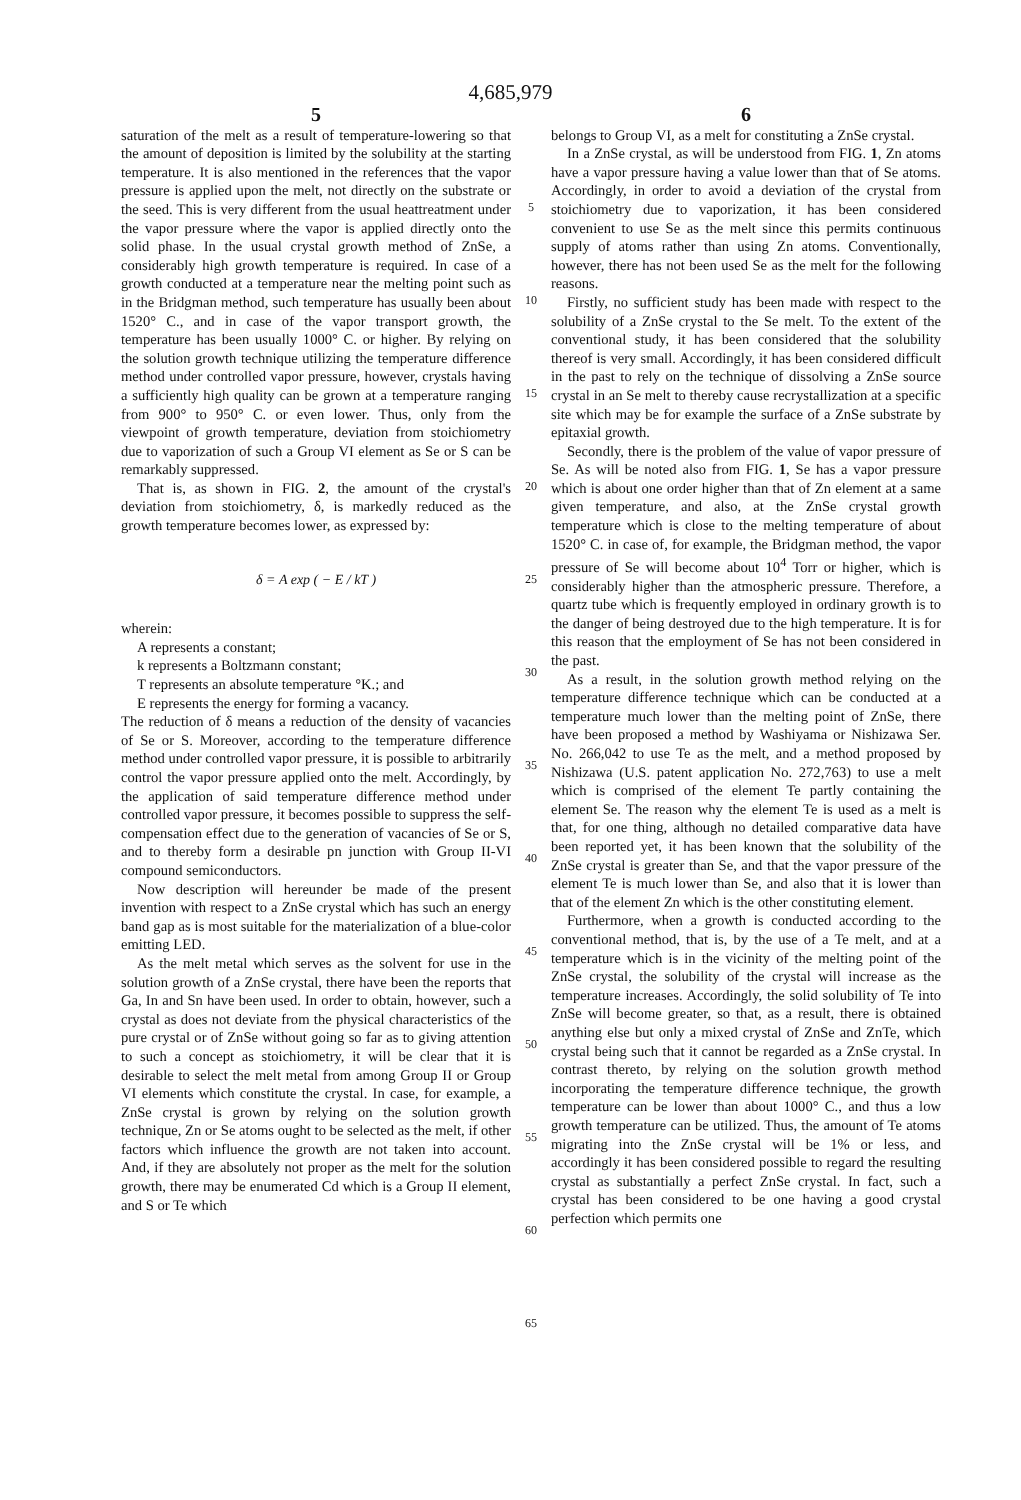4,685,979
5
saturation of the melt as a result of temperature-lowering so that the amount of deposition is limited by the solubility at the starting temperature. It is also mentioned in the references that the vapor pressure is applied upon the melt, not directly on the substrate or the seed. This is very different from the usual heattreatment under the vapor pressure where the vapor is applied directly onto the solid phase. In the usual crystal growth method of ZnSe, a considerably high growth temperature is required. In case of a growth conducted at a temperature near the melting point such as in the Bridgman method, such temperature has usually been about 1520° C., and in case of the vapor transport growth, the temperature has been usually 1000° C. or higher. By relying on the solution growth technique utilizing the temperature difference method under controlled vapor pressure, however, crystals having a sufficiently high quality can be grown at a temperature ranging from 900° to 950° C. or even lower. Thus, only from the viewpoint of growth temperature, deviation from stoichiometry due to vaporization of such a Group VI element as Se or S can be remarkably suppressed.
That is, as shown in FIG. 2, the amount of the crystal's deviation from stoichiometry, δ, is markedly reduced as the growth temperature becomes lower, as expressed by:
δ = A exp ( − E / kT )
wherein:
A represents a constant;
k represents a Boltzmann constant;
T represents an absolute temperature °K.; and
E represents the energy for forming a vacancy.
The reduction of δ means a reduction of the density of vacancies of Se or S. Moreover, according to the temperature difference method under controlled vapor pressure, it is possible to arbitrarily control the vapor pressure applied onto the melt. Accordingly, by the application of said temperature difference method under controlled vapor pressure, it becomes possible to suppress the self-compensation effect due to the generation of vacancies of Se or S, and to thereby form a desirable pn junction with Group II-VI compound semiconductors.
Now description will hereunder be made of the present invention with respect to a ZnSe crystal which has such an energy band gap as is most suitable for the materialization of a blue-color emitting LED.
As the melt metal which serves as the solvent for use in the solution growth of a ZnSe crystal, there have been the reports that Ga, In and Sn have been used. In order to obtain, however, such a crystal as does not deviate from the physical characteristics of the pure crystal or of ZnSe without going so far as to giving attention to such a concept as stoichiometry, it will be clear that it is desirable to select the melt metal from among Group II or Group VI elements which constitute the crystal. In case, for example, a ZnSe crystal is grown by relying on the solution growth technique, Zn or Se atoms ought to be selected as the melt, if other factors which influence the growth are not taken into account. And, if they are absolutely not proper as the melt for the solution growth, there may be enumerated Cd which is a Group II element, and S or Te which
5
10
15
20
25
30
35
40
45
50
55
60
65
6
belongs to Group VI, as a melt for constituting a ZnSe crystal.
In a ZnSe crystal, as will be understood from FIG. 1, Zn atoms have a vapor pressure having a value lower than that of Se atoms. Accordingly, in order to avoid a deviation of the crystal from stoichiometry due to vaporization, it has been considered convenient to use Se as the melt since this permits continuous supply of atoms rather than using Zn atoms. Conventionally, however, there has not been used Se as the melt for the following reasons.
Firstly, no sufficient study has been made with respect to the solubility of a ZnSe crystal to the Se melt. To the extent of the conventional study, it has been considered that the solubility thereof is very small. Accordingly, it has been considered difficult in the past to rely on the technique of dissolving a ZnSe source crystal in an Se melt to thereby cause recrystallization at a specific site which may be for example the surface of a ZnSe substrate by epitaxial growth.
Secondly, there is the problem of the value of vapor pressure of Se. As will be noted also from FIG. 1, Se has a vapor pressure which is about one order higher than that of Zn element at a same given temperature, and also, at the ZnSe crystal growth temperature which is close to the melting temperature of about 1520° C. in case of, for example, the Bridgman method, the vapor pressure of Se will become about 10<sup>4</sup> Torr or higher, which is considerably higher than the atmospheric pressure. Therefore, a quartz tube which is frequently employed in ordinary growth is to the danger of being destroyed due to the high temperature. It is for this reason that the employment of Se has not been considered in the past.
As a result, in the solution growth method relying on the temperature difference technique which can be conducted at a temperature much lower than the melting point of ZnSe, there have been proposed a method by Washiyama or Nishizawa Ser. No. 266,042 to use Te as the melt, and a method proposed by Nishizawa (U.S. patent application No. 272,763) to use a melt which is comprised of the element Te partly containing the element Se. The reason why the element Te is used as a melt is that, for one thing, although no detailed comparative data have been reported yet, it has been known that the solubility of the ZnSe crystal is greater than Se, and that the vapor pressure of the element Te is much lower than Se, and also that it is lower than that of the element Zn which is the other constituting element.
Furthermore, when a growth is conducted according to the conventional method, that is, by the use of a Te melt, and at a temperature which is in the vicinity of the melting point of the ZnSe crystal, the solubility of the crystal will increase as the temperature increases. Accordingly, the solid solubility of Te into ZnSe will become greater, so that, as a result, there is obtained anything else but only a mixed crystal of ZnSe and ZnTe, which crystal being such that it cannot be regarded as a ZnSe crystal. In contrast thereto, by relying on the solution growth method incorporating the temperature difference technique, the growth temperature can be lower than about 1000° C., and thus a low growth temperature can be utilized. Thus, the amount of Te atoms migrating into the ZnSe crystal will be 1% or less, and accordingly it has been considered possible to regard the resulting crystal as substantially a perfect ZnSe crystal. In fact, such a crystal has been considered to be one having a good crystal perfection which permits one